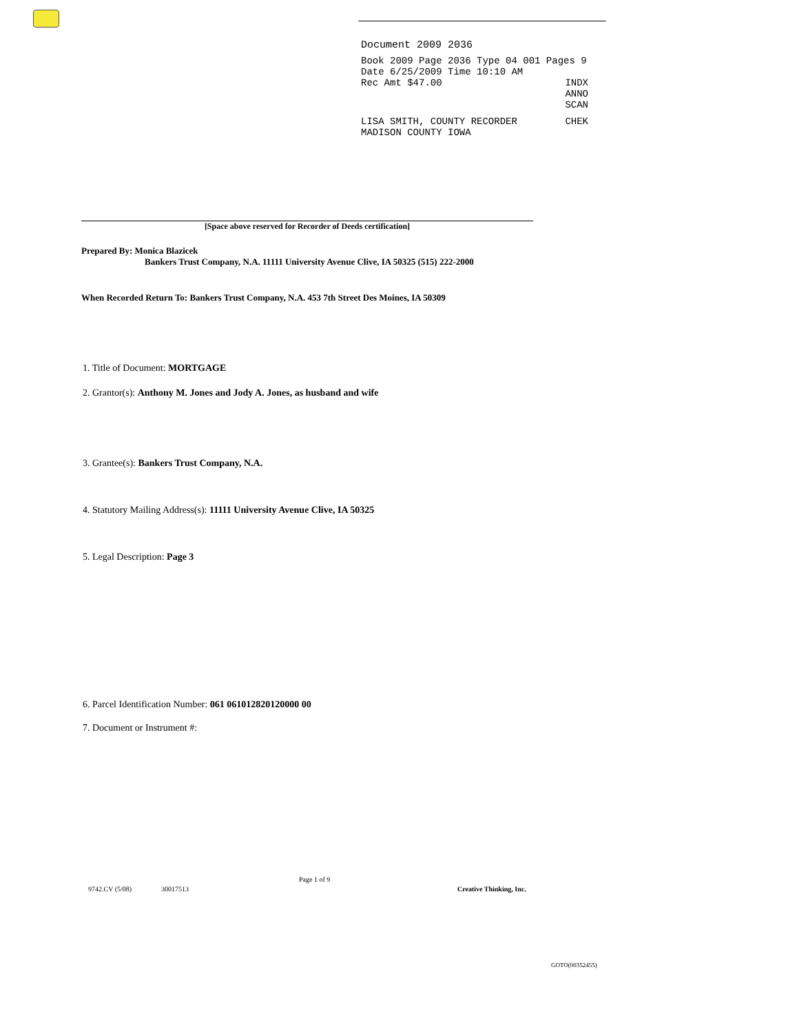Document 2009 2036
Book 2009 Page 2036 Type 04 001 Pages 9
Date 6/25/2009 Time 10:10 AM
Rec Amt $47.00 INDX
ANNO
SCAN
LISA SMITH, COUNTY RECORDER CHEK
MADISON COUNTY IOWA
[Space above reserved for Recorder of Deeds certification]
Prepared By: Monica Blazicek
Bankers Trust Company, N.A. 11111 University Avenue Clive, IA 50325 (515) 222-2000
When Recorded Return To: Bankers Trust Company, N.A. 453 7th Street Des Moines, IA 50309
1. Title of Document: MORTGAGE
2. Grantor(s): Anthony M. Jones and Jody A. Jones, as husband and wife
3. Grantee(s): Bankers Trust Company, N.A.
4. Statutory Mailing Address(s): 11111 University Avenue Clive, IA 50325
5. Legal Description: Page 3
6. Parcel Identification Number: 061 061012820120000 00
7. Document or Instrument #:
9742.CV (5/08) 30017513 Page 1 of 9 Creative Thinking, Inc.
GOTO(00352455)